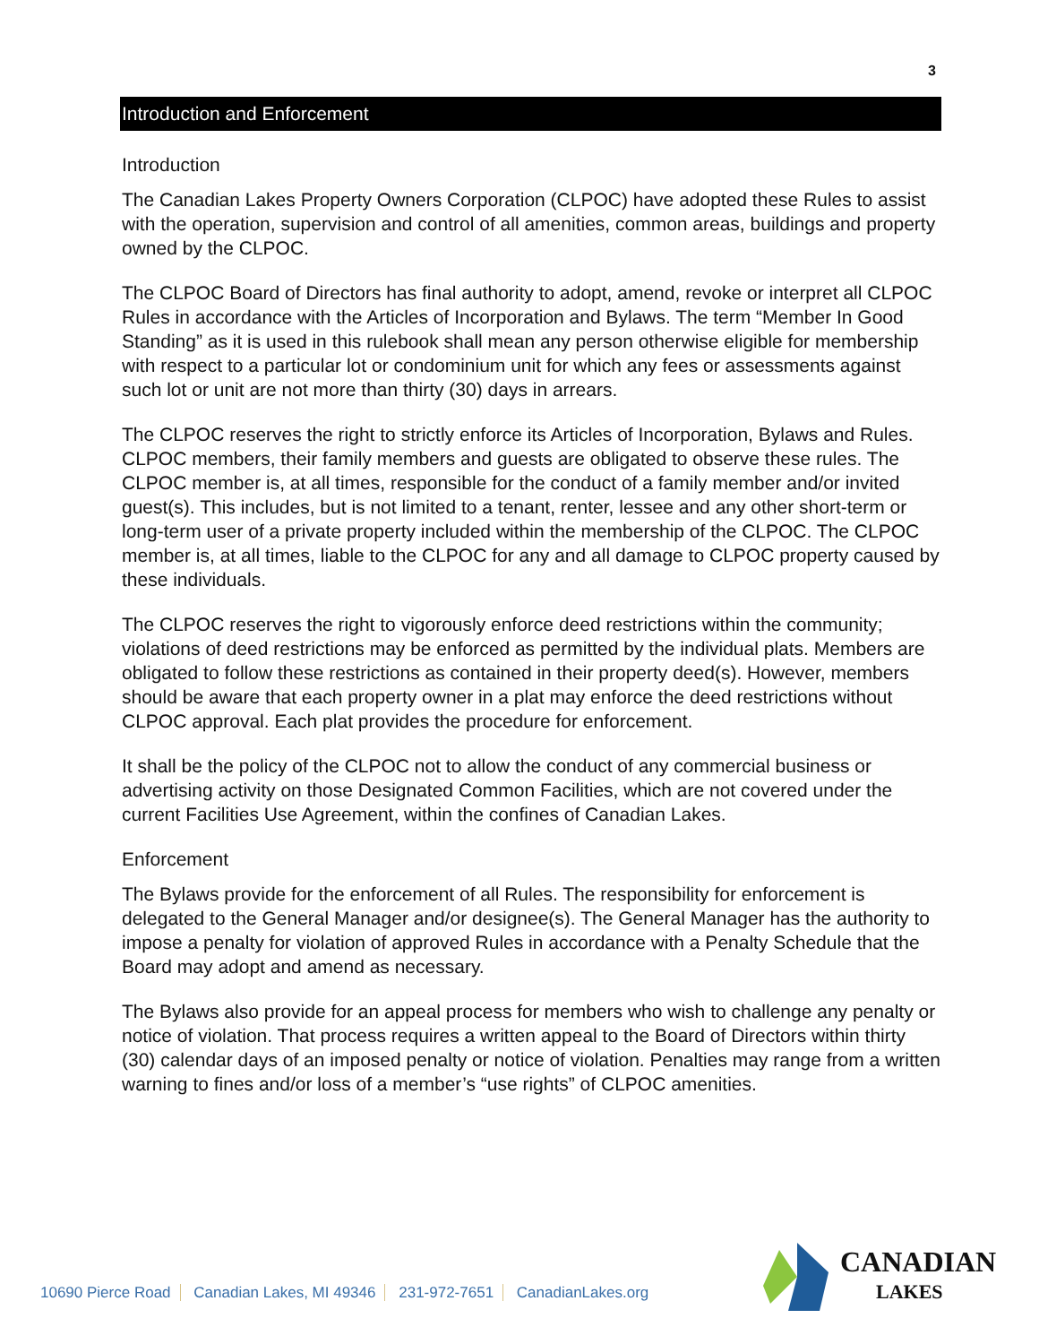3
Introduction and Enforcement
Introduction
The Canadian Lakes Property Owners Corporation (CLPOC) have adopted these Rules to assist with the operation, supervision and control of all amenities, common areas, buildings and property owned by the CLPOC.
The CLPOC Board of Directors has final authority to adopt, amend, revoke or interpret all CLPOC Rules in accordance with the Articles of Incorporation and Bylaws. The term “Member In Good Standing” as it is used in this rulebook shall mean any person otherwise eligible for membership with respect to a particular lot or condominium unit for which any fees or assessments against such lot or unit are not more than thirty (30) days in arrears.
The CLPOC reserves the right to strictly enforce its Articles of Incorporation, Bylaws and Rules. CLPOC members, their family members and guests are obligated to observe these rules. The CLPOC member is, at all times, responsible for the conduct of a family member and/or invited guest(s). This includes, but is not limited to a tenant, renter, lessee and any other short-term or long-term user of a private property included within the membership of the CLPOC. The CLPOC member is, at all times, liable to the CLPOC for any and all damage to CLPOC property caused by these individuals.
The CLPOC reserves the right to vigorously enforce deed restrictions within the community; violations of deed restrictions may be enforced as permitted by the individual plats. Members are obligated to follow these restrictions as contained in their property deed(s). However, members should be aware that each property owner in a plat may enforce the deed restrictions without CLPOC approval. Each plat provides the procedure for enforcement.
It shall be the policy of the CLPOC not to allow the conduct of any commercial business or advertising activity on those Designated Common Facilities, which are not covered under the current Facilities Use Agreement, within the confines of Canadian Lakes.
Enforcement
The Bylaws provide for the enforcement of all Rules. The responsibility for enforcement is delegated to the General Manager and/or designee(s). The General Manager has the authority to impose a penalty for violation of approved Rules in accordance with a Penalty Schedule that the Board may adopt and amend as necessary.
The Bylaws also provide for an appeal process for members who wish to challenge any penalty or notice of violation. That process requires a written appeal to the Board of Directors within thirty (30) calendar days of an imposed penalty or notice of violation. Penalties may range from a written warning to fines and/or loss of a member’s “use rights” of CLPOC amenities.
10690 Pierce Road Canadian Lakes, MI 49346 231-972-7651 CanadianLakes.org
CANADIAN
LAKES